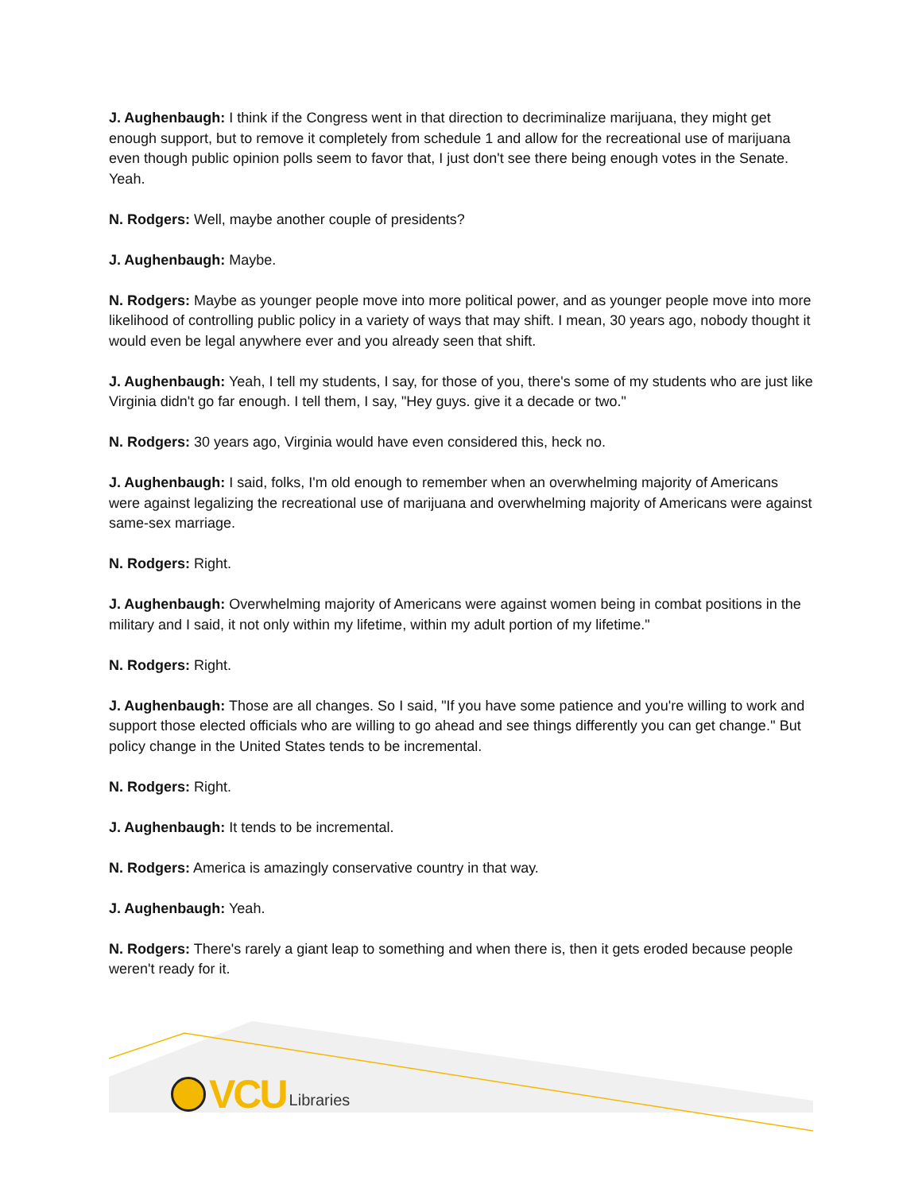J. Aughenbaugh: I think if the Congress went in that direction to decriminalize marijuana, they might get enough support, but to remove it completely from schedule 1 and allow for the recreational use of marijuana even though public opinion polls seem to favor that, I just don't see there being enough votes in the Senate. Yeah.
N. Rodgers: Well, maybe another couple of presidents?
J. Aughenbaugh: Maybe.
N. Rodgers: Maybe as younger people move into more political power, and as younger people move into more likelihood of controlling public policy in a variety of ways that may shift. I mean, 30 years ago, nobody thought it would even be legal anywhere ever and you already seen that shift.
J. Aughenbaugh: Yeah, I tell my students, I say, for those of you, there's some of my students who are just like Virginia didn't go far enough. I tell them, I say, "Hey guys. give it a decade or two."
N. Rodgers: 30 years ago, Virginia would have even considered this, heck no.
J. Aughenbaugh: I said, folks, I'm old enough to remember when an overwhelming majority of Americans were against legalizing the recreational use of marijuana and overwhelming majority of Americans were against same-sex marriage.
N. Rodgers: Right.
J. Aughenbaugh: Overwhelming majority of Americans were against women being in combat positions in the military and I said, it not only within my lifetime, within my adult portion of my lifetime."
N. Rodgers: Right.
J. Aughenbaugh: Those are all changes. So I said, "If you have some patience and you're willing to work and support those elected officials who are willing to go ahead and see things differently you can get change.'' But policy change in the United States tends to be incremental.
N. Rodgers: Right.
J. Aughenbaugh: It tends to be incremental.
N. Rodgers: America is amazingly conservative country in that way.
J. Aughenbaugh: Yeah.
N. Rodgers: There's rarely a giant leap to something and when there is, then it gets eroded because people weren't ready for it.
VCU Libraries